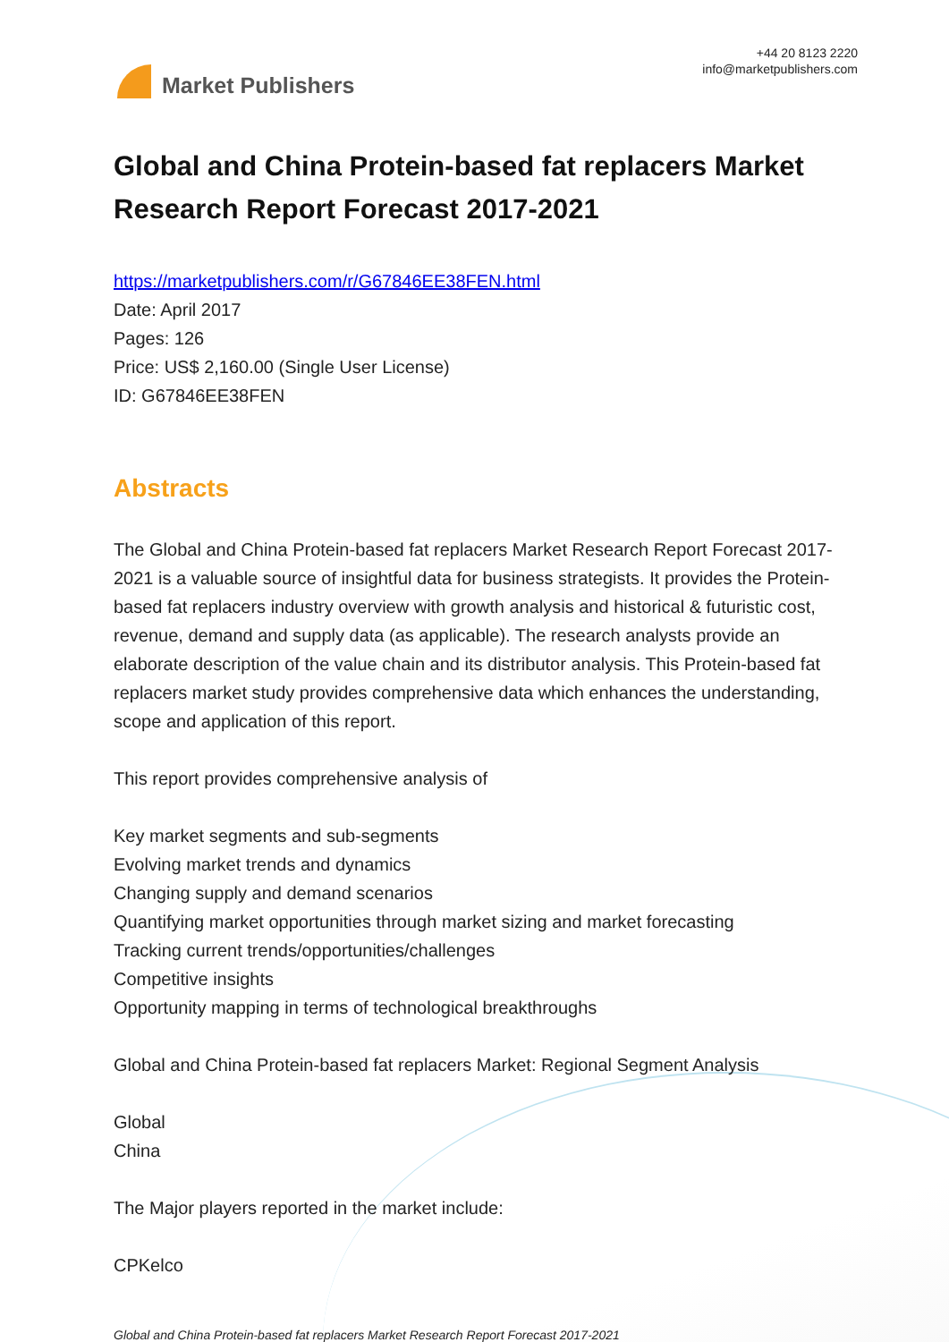Market Publishers
+44 20 8123 2220
info@marketpublishers.com
Global and China Protein-based fat replacers Market Research Report Forecast 2017-2021
https://marketpublishers.com/r/G67846EE38FEN.html
Date: April 2017
Pages: 126
Price: US$ 2,160.00 (Single User License)
ID: G67846EE38FEN
Abstracts
The Global and China Protein-based fat replacers Market Research Report Forecast 2017-2021 is a valuable source of insightful data for business strategists. It provides the Protein-based fat replacers industry overview with growth analysis and historical & futuristic cost, revenue, demand and supply data (as applicable). The research analysts provide an elaborate description of the value chain and its distributor analysis. This Protein-based fat replacers market study provides comprehensive data which enhances the understanding, scope and application of this report.
This report provides comprehensive analysis of
Key market segments and sub-segments
Evolving market trends and dynamics
Changing supply and demand scenarios
Quantifying market opportunities through market sizing and market forecasting
Tracking current trends/opportunities/challenges
Competitive insights
Opportunity mapping in terms of technological breakthroughs
Global and China Protein-based fat replacers Market: Regional Segment Analysis
Global
China
The Major players reported in the market include:
CPKelco
Global and China Protein-based fat replacers Market Research Report Forecast 2017-2021